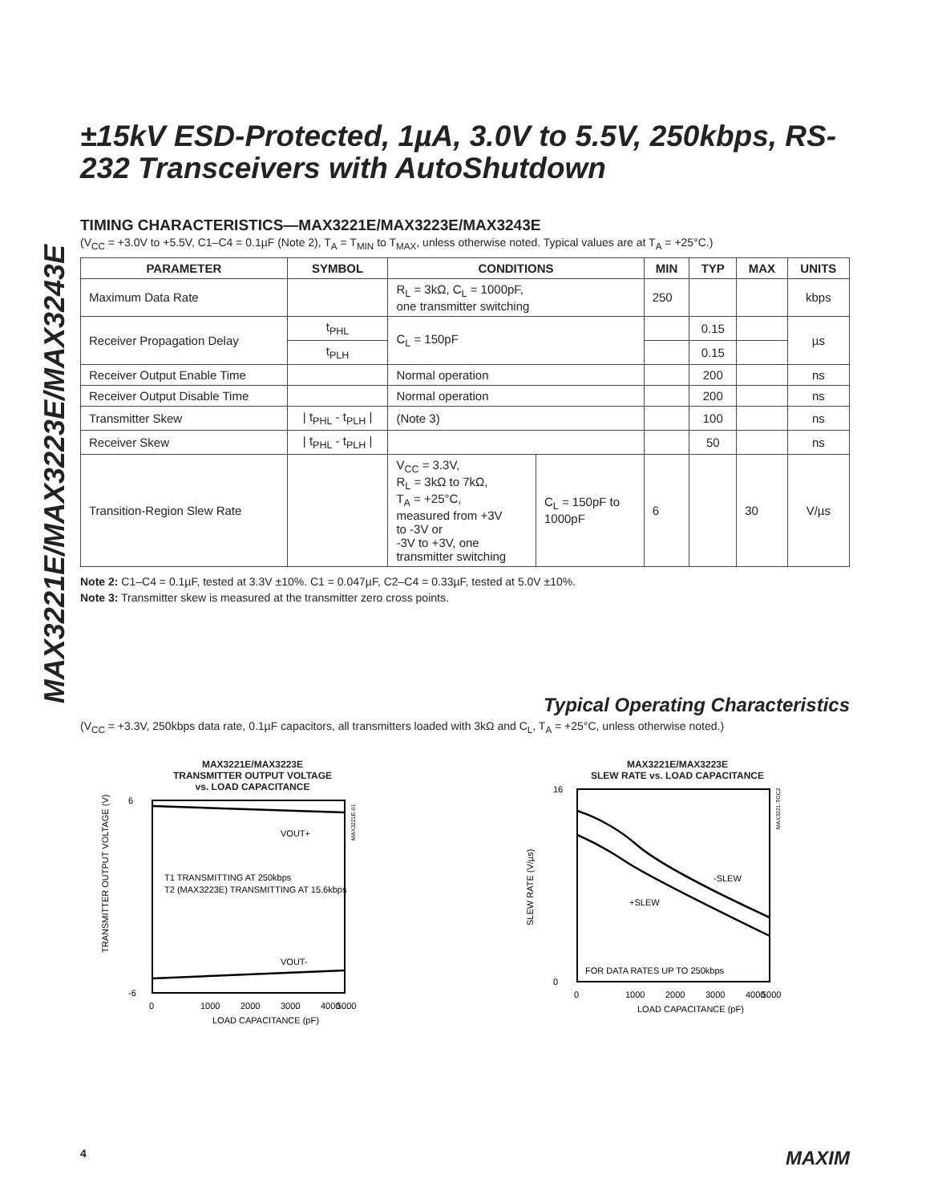MAX3221E/MAX3223E/MAX3243E
±15kV ESD-Protected, 1µA, 3.0V to 5.5V, 250kbps, RS-232 Transceivers with AutoShutdown
TIMING CHARACTERISTICS—MAX3221E/MAX3223E/MAX3243E
(V<sub>CC</sub> = +3.0V to +5.5V, C1–C4 = 0.1µF (Note 2), T<sub>A</sub> = T<sub>MIN</sub> to T<sub>MAX</sub>, unless otherwise noted. Typical values are at T<sub>A</sub> = +25°C.)
| PARAMETER | SYMBOL | CONDITIONS | | MIN | TYP | MAX | UNITS |
| --- | --- | --- | --- | --- | --- | --- | --- |
| Maximum Data Rate | | R<sub>L</sub> = 3kΩ, C<sub>L</sub> = 1000pF, one transmitter switching | | 250 | | | kbps |
| Receiver Propagation Delay | t<sub>PHL</sub> | C<sub>L</sub> = 150pF | | | 0.15 | | µs |
| | t<sub>PLH</sub> | | | | 0.15 | | |
| Receiver Output Enable Time | | Normal operation | | | 200 | | ns |
| Receiver Output Disable Time | | Normal operation | | | 200 | | ns |
| Transmitter Skew | / t<sub>PHL</sub> - t<sub>PLH</sub> / | (Note 3) | | | 100 | | ns |
| Receiver Skew | / t<sub>PHL</sub> - t<sub>PLH</sub> / | | | | 50 | | ns |
| Transition-Region Slew Rate | | V<sub>CC</sub> = 3.3V, R<sub>L</sub> = 3kΩ to 7kΩ, T<sub>A</sub> = +25°C, measured from +3V to -3V or -3V to +3V, one transmitter switching | C<sub>L</sub> = 150pF to 1000pF | 6 | | 30 | V/µs |
Note 2: C1–C4 = 0.1µF, tested at 3.3V ±10%. C1 = 0.047µF, C2–C4 = 0.33µF, tested at 5.0V ±10%.
Note 3: Transmitter skew is measured at the transmitter zero cross points.
Typical Operating Characteristics
(V<sub>CC</sub> = +3.3V, 250kbps data rate, 0.1µF capacitors, all transmitters loaded with 3kΩ and C<sub>L</sub>, T<sub>A</sub> = +25°C, unless otherwise noted.)
MAX3221E/MAX3223E
TRANSMITTER OUTPUT VOLTAGE
vs. LOAD CAPACITANCE
VOUT+
VOUT-
T1 TRANSMITTING AT 250kbps
T2 (MAX3223E) TRANSMITTING AT 15.6kbps
6
-6
0
1000
2000
3000
4000
5000
LOAD CAPACITANCE (pF)
TRANSMITTER OUTPUT VOLTAGE (V)
MAX3221E-01
MAX3221E/MAX3223E
SLEW RATE vs. LOAD CAPACITANCE
-SLEW
+SLEW
FOR DATA RATES UP TO 250kbps
16
0
0
1000
2000
3000
4000
5000
LOAD CAPACITANCE (pF)
SLEW RATE (V/µs)
MAX3221-TOC2
4 MAXIM